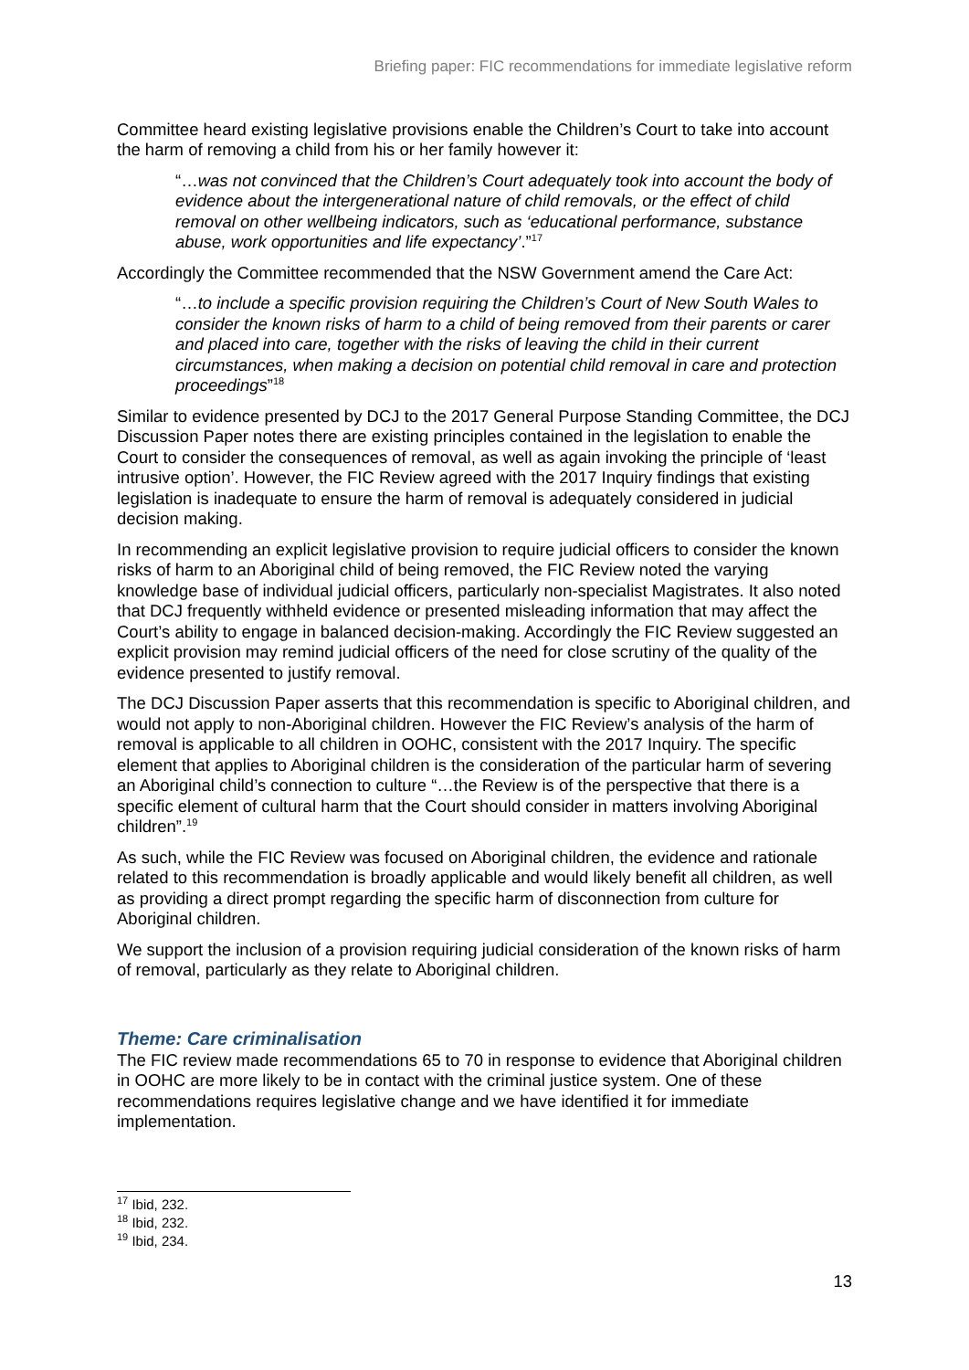Briefing paper: FIC recommendations for immediate legislative reform
Committee heard existing legislative provisions enable the Children’s Court to take into account the harm of removing a child from his or her family however it:
“…was not convinced that the Children’s Court adequately took into account the body of evidence about the intergenerational nature of child removals, or the effect of child removal on other wellbeing indicators, such as ‘educational performance, substance abuse, work opportunities and life expectancy’.”<sup>17</sup>
Accordingly the Committee recommended that the NSW Government amend the Care Act:
“…to include a specific provision requiring the Children’s Court of New South Wales to consider the known risks of harm to a child of being removed from their parents or carer and placed into care, together with the risks of leaving the child in their current circumstances, when making a decision on potential child removal in care and protection proceedings”<sup>18</sup>
Similar to evidence presented by DCJ to the 2017 General Purpose Standing Committee, the DCJ Discussion Paper notes there are existing principles contained in the legislation to enable the Court to consider the consequences of removal, as well as again invoking the principle of ‘least intrusive option’. However, the FIC Review agreed with the 2017 Inquiry findings that existing legislation is inadequate to ensure the harm of removal is adequately considered in judicial decision making.
In recommending an explicit legislative provision to require judicial officers to consider the known risks of harm to an Aboriginal child of being removed, the FIC Review noted the varying knowledge base of individual judicial officers, particularly non-specialist Magistrates. It also noted that DCJ frequently withheld evidence or presented misleading information that may affect the Court’s ability to engage in balanced decision-making. Accordingly the FIC Review suggested an explicit provision may remind judicial officers of the need for close scrutiny of the quality of the evidence presented to justify removal.
The DCJ Discussion Paper asserts that this recommendation is specific to Aboriginal children, and would not apply to non-Aboriginal children. However the FIC Review’s analysis of the harm of removal is applicable to all children in OOHC, consistent with the 2017 Inquiry. The specific element that applies to Aboriginal children is the consideration of the particular harm of severing an Aboriginal child’s connection to culture “…the Review is of the perspective that there is a specific element of cultural harm that the Court should consider in matters involving Aboriginal children”.<sup>19</sup>
As such, while the FIC Review was focused on Aboriginal children, the evidence and rationale related to this recommendation is broadly applicable and would likely benefit all children, as well as providing a direct prompt regarding the specific harm of disconnection from culture for Aboriginal children.
We support the inclusion of a provision requiring judicial consideration of the known risks of harm of removal, particularly as they relate to Aboriginal children.
Theme: Care criminalisation
The FIC review made recommendations 65 to 70 in response to evidence that Aboriginal children in OOHC are more likely to be in contact with the criminal justice system. One of these recommendations requires legislative change and we have identified it for immediate implementation.
<sup>17</sup> Ibid, 232.
<sup>18</sup> Ibid, 232.
<sup>19</sup> Ibid, 234.
13